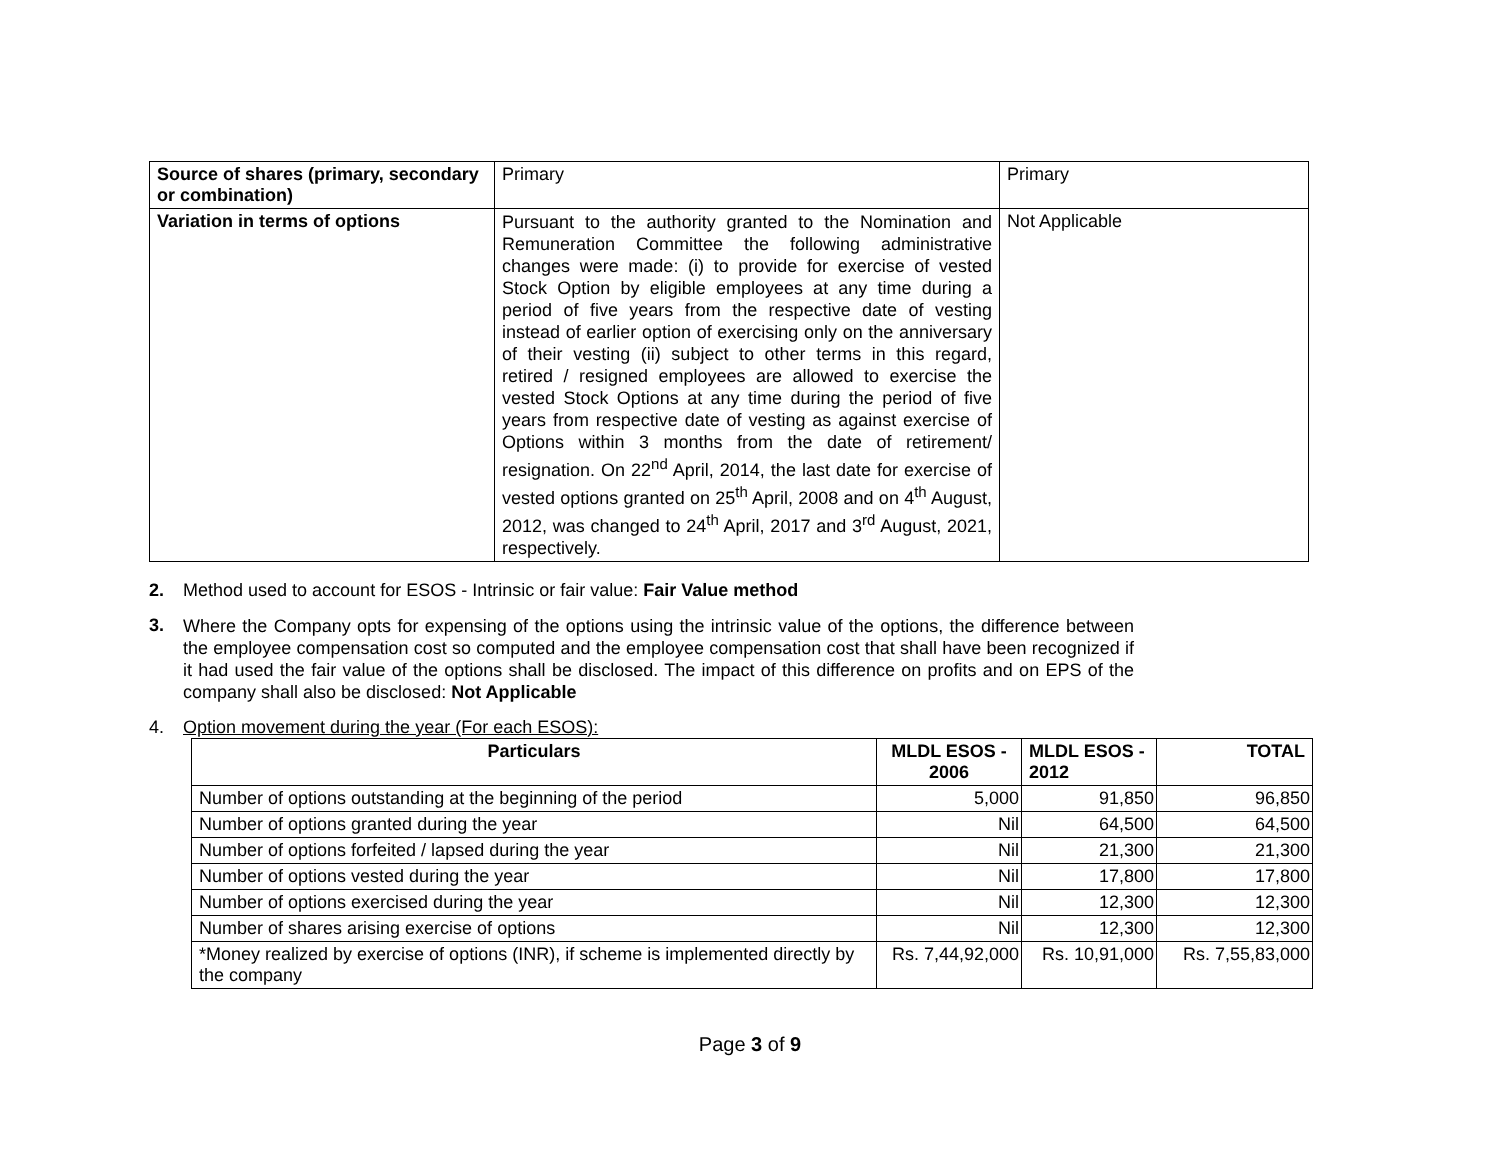| Source of shares (primary, secondary or combination) | Primary | Primary |
| Variation in terms of options | Pursuant to the authority granted to the Nomination and Remuneration Committee the following administrative changes were made: (i) to provide for exercise of vested Stock Option by eligible employees at any time during a period of five years from the respective date of vesting instead of earlier option of exercising only on the anniversary of their vesting (ii) subject to other terms in this regard, retired / resigned employees are allowed to exercise the vested Stock Options at any time during the period of five years from respective date of vesting as against exercise of Options within 3 months from the date of retirement/ resignation. On 22<sup>nd</sup> April, 2014, the last date for exercise of vested options granted on 25<sup>th</sup> April, 2008 and on 4<sup>th</sup> August, 2012, was changed to 24<sup>th</sup> April, 2017 and 3<sup>rd</sup> August, 2021, respectively. | Not Applicable |
2. Method used to account for ESOS - Intrinsic or fair value: Fair Value method
3. Where the Company opts for expensing of the options using the intrinsic value of the options, the difference between the employee compensation cost so computed and the employee compensation cost that shall have been recognized if it had used the fair value of the options shall be disclosed. The impact of this difference on profits and on EPS of the company shall also be disclosed: Not Applicable
4. Option movement during the year (For each ESOS):
| Particulars | MLDL ESOS - 2006 | MLDL ESOS - 2012 | TOTAL |
| --- | --- | --- | --- |
| Number of options outstanding at the beginning of the period | 5,000 | 91,850 | 96,850 |
| Number of options granted during the year | Nil | 64,500 | 64,500 |
| Number of options forfeited / lapsed during the year | Nil | 21,300 | 21,300 |
| Number of options vested during the year | Nil | 17,800 | 17,800 |
| Number of options exercised during the year | Nil | 12,300 | 12,300 |
| Number of shares arising exercise of options | Nil | 12,300 | 12,300 |
| *Money realized by exercise of options (INR), if scheme is implemented directly by the company | Rs. 7,44,92,000 | Rs. 10,91,000 | Rs. 7,55,83,000 |
Page 3 of 9